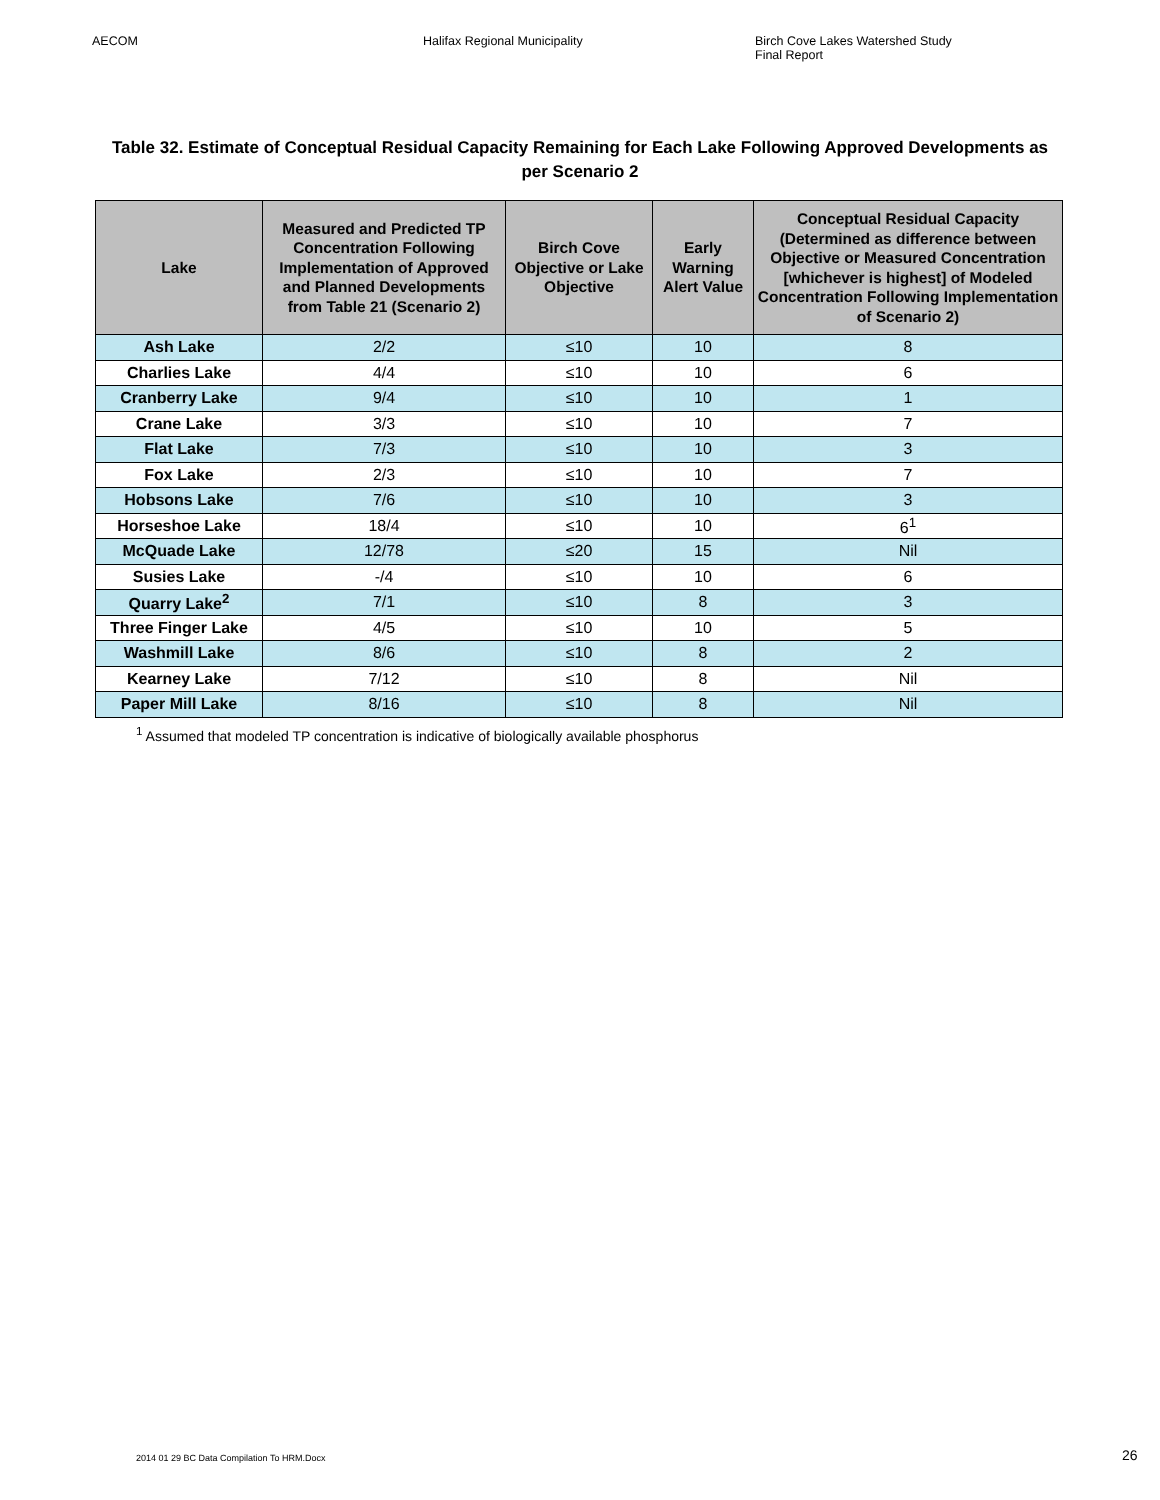AECOM Halifax Regional Municipality Birch Cove Lakes Watershed Study
Final Report
Table 32. Estimate of Conceptual Residual Capacity Remaining for Each Lake Following Approved Developments as per Scenario 2
| Lake | Measured and Predicted TP Concentration Following Implementation of Approved and Planned Developments from Table 21 (Scenario 2) | Birch Cove Objective or Lake Objective | Early Warning Alert Value | Conceptual Residual Capacity (Determined as difference between Objective or Measured Concentration [whichever is highest] of Modeled Concentration Following Implementation of Scenario 2) |
| --- | --- | --- | --- | --- |
| Ash Lake | 2/2 | ≤10 | 10 | 8 |
| Charlies Lake | 4/4 | ≤10 | 10 | 6 |
| Cranberry Lake | 9/4 | ≤10 | 10 | 1 |
| Crane Lake | 3/3 | ≤10 | 10 | 7 |
| Flat Lake | 7/3 | ≤10 | 10 | 3 |
| Fox Lake | 2/3 | ≤10 | 10 | 7 |
| Hobsons Lake | 7/6 | ≤10 | 10 | 3 |
| Horseshoe Lake | 18/4 | ≤10 | 10 | 6<sup>1</sup> |
| McQuade Lake | 12/78 | ≤20 | 15 | Nil |
| Susies Lake | -/4 | ≤10 | 10 | 6 |
| Quarry Lake<sup>2</sup> | 7/1 | ≤10 | 8 | 3 |
| Three Finger Lake | 4/5 | ≤10 | 10 | 5 |
| Washmill Lake | 8/6 | ≤10 | 8 | 2 |
| Kearney Lake | 7/12 | ≤10 | 8 | Nil |
| Paper Mill Lake | 8/16 | ≤10 | 8 | Nil |
<sup>1</sup> Assumed that modeled TP concentration is indicative of biologically available phosphorus
2014 01 29 BC Data Compilation To HRM.Docx
26